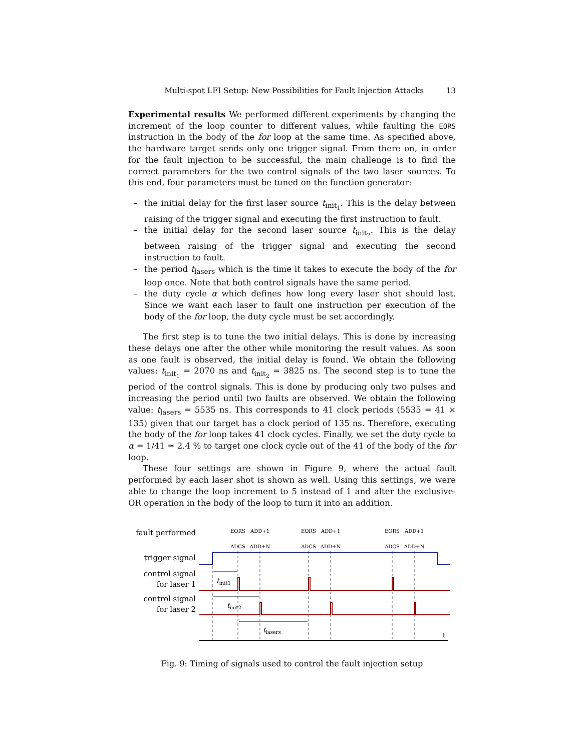Multi-spot LFI Setup: New Possibilities for Fault Injection Attacks 13
Experimental results We performed different experiments by changing the increment of the loop counter to different values, while faulting the EORS instruction in the body of the for loop at the same time. As specified above, the hardware target sends only one trigger signal. From there on, in order for the fault injection to be successful, the main challenge is to find the correct parameters for the two control signals of the two laser sources. To this end, four parameters must be tuned on the function generator:
– the initial delay for the first laser source t<sub>init<sub>1</sub></sub>. This is the delay between raising of the trigger signal and executing the first instruction to fault.
– the initial delay for the second laser source t<sub>init<sub>2</sub></sub>. This is the delay between raising of the trigger signal and executing the second instruction to fault.
– the period t<sub>lasers</sub> which is the time it takes to execute the body of the for loop once. Note that both control signals have the same period.
– the duty cycle α which defines how long every laser shot should last. Since we want each laser to fault one instruction per execution of the body of the for loop, the duty cycle must be set accordingly.
The first step is to tune the two initial delays. This is done by increasing these delays one after the other while monitoring the result values. As soon as one fault is observed, the initial delay is found. We obtain the following values: t<sub>init<sub>1</sub></sub> = 2070 ns and t<sub>init<sub>2</sub></sub> = 3825 ns. The second step is to tune the period of the control signals. This is done by producing only two pulses and increasing the period until two faults are observed. We obtain the following value: t<sub>lasers</sub> = 5535 ns. This corresponds to 41 clock periods (5535 = 41 × 135) given that our target has a clock period of 135 ns. Therefore, executing the body of the for loop takes 41 clock cycles. Finally, we set the duty cycle to α = 1/41 ≃ 2.4 % to target one clock cycle out of the 41 of the body of the for loop.
These four settings are shown in Figure 9, where the actual fault performed by each laser shot is shown as well. Using this settings, we were able to change the loop increment to 5 instead of 1 and alter the exclusive-OR operation in the body of the loop to turn it into an addition.
fault performed
trigger signal
control signal
for laser 1
control signal
for laser 2
EORS
ADCS
ADD+1
ADD+N
EORS
ADCS
ADD+1
ADD+N
EORS
ADCS
ADD+1
ADD+N
tinit1
tinit2
tlasers
t
Fig. 9: Timing of signals used to control the fault injection setup